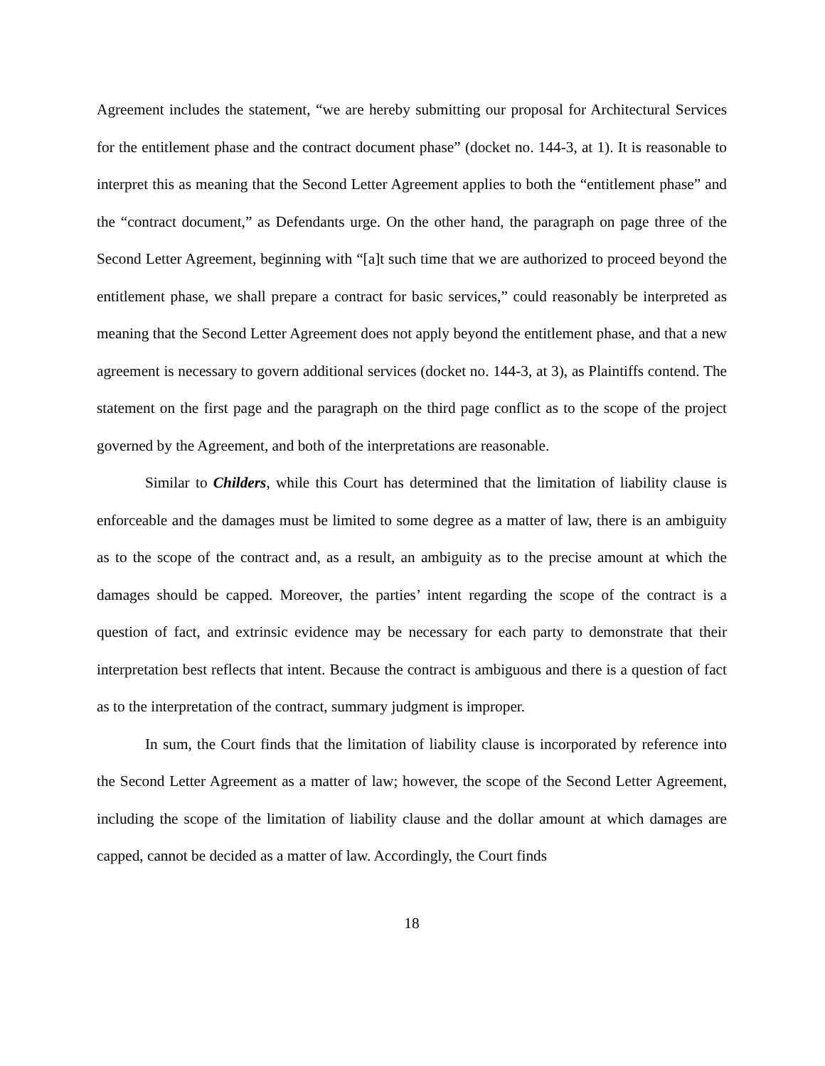Agreement includes the statement, “we are hereby submitting our proposal for Architectural Services for the entitlement phase and the contract document phase” (docket no. 144-3, at 1). It is reasonable to interpret this as meaning that the Second Letter Agreement applies to both the “entitlement phase” and the “contract document,” as Defendants urge. On the other hand, the paragraph on page three of the Second Letter Agreement, beginning with “[a]t such time that we are authorized to proceed beyond the entitlement phase, we shall prepare a contract for basic services,” could reasonably be interpreted as meaning that the Second Letter Agreement does not apply beyond the entitlement phase, and that a new agreement is necessary to govern additional services (docket no. 144-3, at 3), as Plaintiffs contend. The statement on the first page and the paragraph on the third page conflict as to the scope of the project governed by the Agreement, and both of the interpretations are reasonable.
Similar to Childers, while this Court has determined that the limitation of liability clause is enforceable and the damages must be limited to some degree as a matter of law, there is an ambiguity as to the scope of the contract and, as a result, an ambiguity as to the precise amount at which the damages should be capped. Moreover, the parties’ intent regarding the scope of the contract is a question of fact, and extrinsic evidence may be necessary for each party to demonstrate that their interpretation best reflects that intent. Because the contract is ambiguous and there is a question of fact as to the interpretation of the contract, summary judgment is improper.
In sum, the Court finds that the limitation of liability clause is incorporated by reference into the Second Letter Agreement as a matter of law; however, the scope of the Second Letter Agreement, including the scope of the limitation of liability clause and the dollar amount at which damages are capped, cannot be decided as a matter of law. Accordingly, the Court finds
18